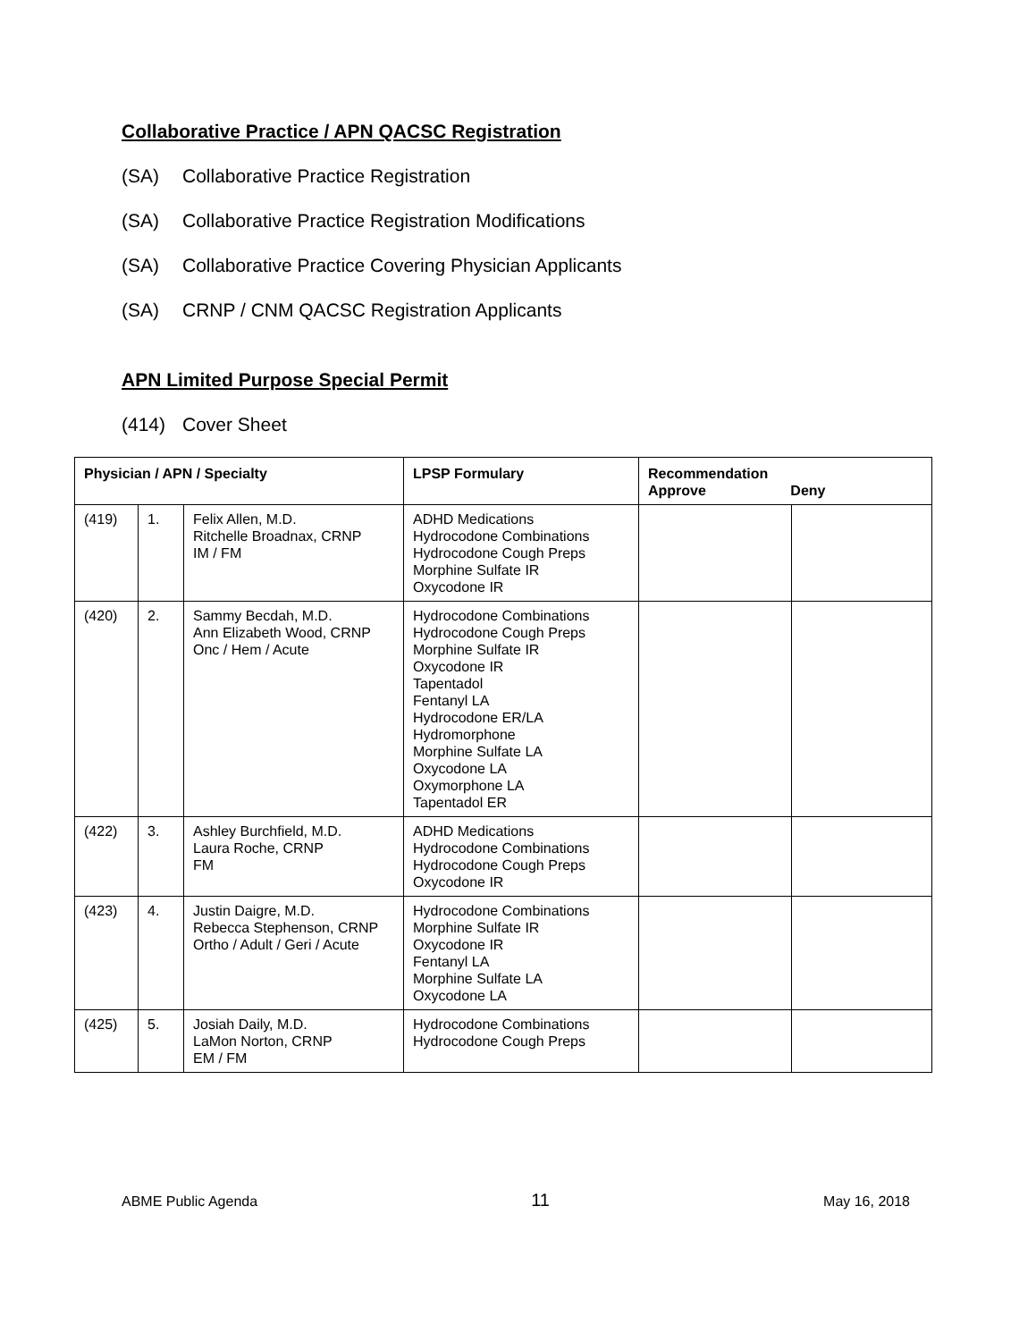Collaborative Practice / APN QACSC Registration
(SA) Collaborative Practice Registration
(SA) Collaborative Practice Registration Modifications
(SA) Collaborative Practice Covering Physician Applicants
(SA) CRNP / CNM QACSC Registration Applicants
APN Limited Purpose Special Permit
(414) Cover Sheet
| Physician / APN / Specialty | | | LPSP Formulary | Recommendation Approve Deny | |
| --- | --- | --- | --- | --- | --- |
| (419) | 1. | Felix Allen, M.D. Ritchelle Broadnax, CRNP IM / FM | ADHD Medications Hydrocodone Combinations Hydrocodone Cough Preps Morphine Sulfate IR Oxycodone IR | | |
| (420) | 2. | Sammy Becdah, M.D. Ann Elizabeth Wood, CRNP Onc / Hem / Acute | Hydrocodone Combinations Hydrocodone Cough Preps Morphine Sulfate IR Oxycodone IR Tapentadol Fentanyl LA Hydrocodone ER/LA Hydromorphone Morphine Sulfate LA Oxycodone LA Oxymorphone LA Tapentadol ER | | |
| (422) | 3. | Ashley Burchfield, M.D. Laura Roche, CRNP FM | ADHD Medications Hydrocodone Combinations Hydrocodone Cough Preps Oxycodone IR | | |
| (423) | 4. | Justin Daigre, M.D. Rebecca Stephenson, CRNP Ortho / Adult / Geri / Acute | Hydrocodone Combinations Morphine Sulfate IR Oxycodone IR Fentanyl LA Morphine Sulfate LA Oxycodone LA | | |
| (425) | 5. | Josiah Daily, M.D. LaMon Norton, CRNP EM / FM | Hydrocodone Combinations Hydrocodone Cough Preps | | |
ABME Public Agenda 11 May 16, 2018